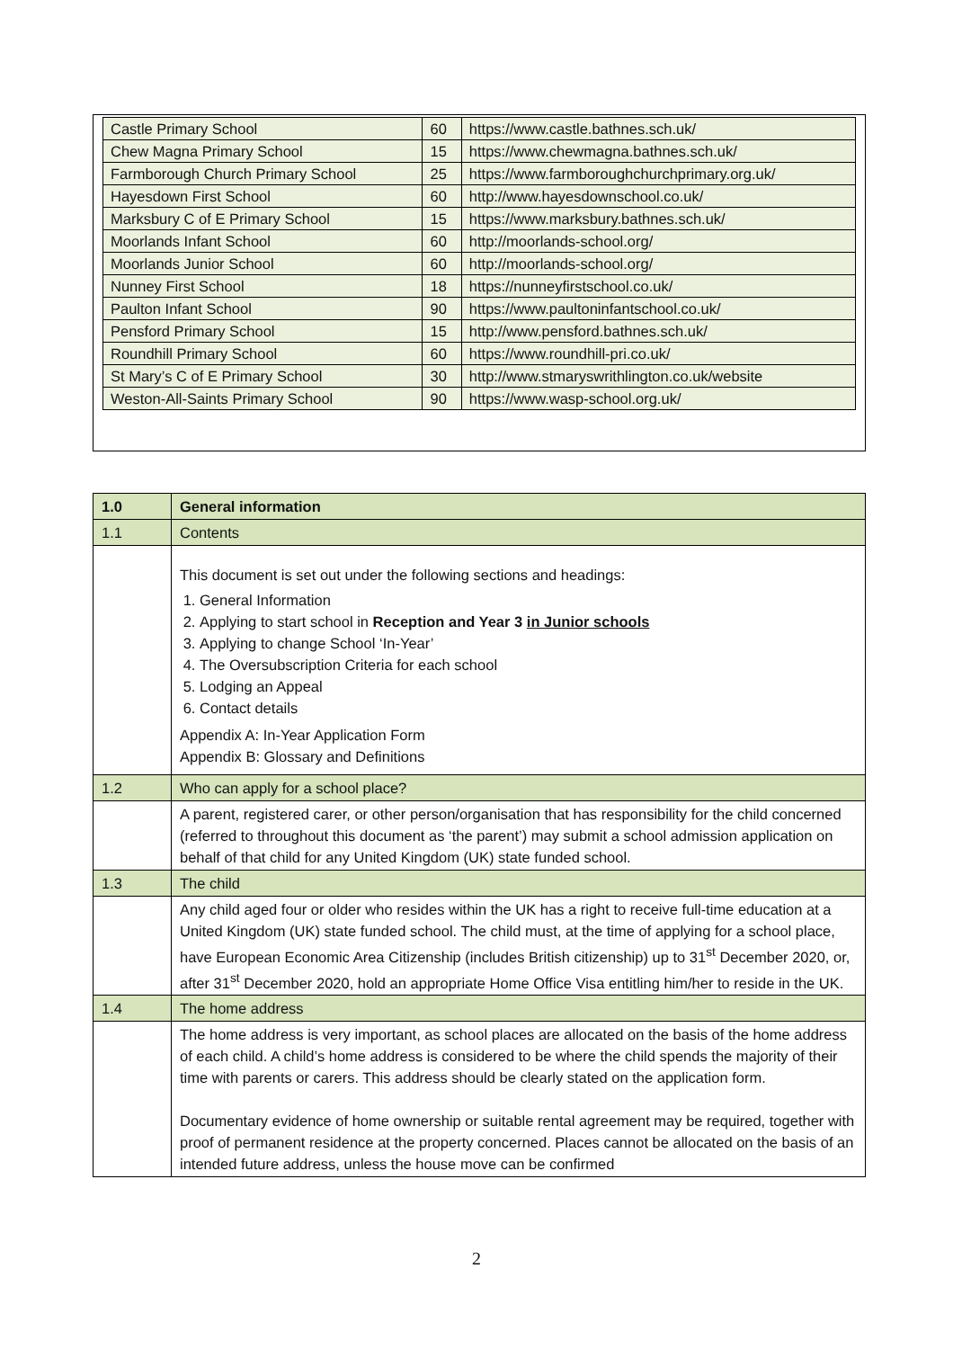| Castle Primary School | 60 | https://www.castle.bathnes.sch.uk/ |
| Chew Magna Primary School | 15 | https://www.chewmagna.bathnes.sch.uk/ |
| Farmborough Church Primary School | 25 | https://www.farmboroughchurchprimary.org.uk/ |
| Hayesdown First School | 60 | http://www.hayesdownschool.co.uk/ |
| Marksbury C of E Primary School | 15 | https://www.marksbury.bathnes.sch.uk/ |
| Moorlands Infant School | 60 | http://moorlands-school.org/ |
| Moorlands Junior School | 60 | http://moorlands-school.org/ |
| Nunney First School | 18 | https://nunneyfirstschool.co.uk/ |
| Paulton Infant School | 90 | https://www.paultoninfantschool.co.uk/ |
| Pensford Primary School | 15 | http://www.pensford.bathnes.sch.uk/ |
| Roundhill Primary School | 60 | https://www.roundhill-pri.co.uk/ |
| St Mary’s C of E Primary School | 30 | http://www.stmaryswrithlington.co.uk/website |
| Weston-All-Saints Primary School | 90 | https://www.wasp-school.org.uk/ |
| 1.0 | General information |
| 1.1 | Contents |
| | This document is set out under the following sections and headings: 1. General Information 2. Applying to start school in Reception and Year 3 in Junior schools 3. Applying to change School ‘In-Year’ 4. The Oversubscription Criteria for each school 5. Lodging an Appeal 6. Contact details Appendix A: In-Year Application Form Appendix B: Glossary and Definitions |
| 1.2 | Who can apply for a school place? |
| | A parent, registered carer, or other person/organisation that has responsibility for the child concerned (referred to throughout this document as ‘the parent’) may submit a school admission application on behalf of that child for any United Kingdom (UK) state funded school. |
| 1.3 | The child |
| | Any child aged four or older who resides within the UK has a right to receive full-time education at a United Kingdom (UK) state funded school. The child must, at the time of applying for a school place, have European Economic Area Citizenship (includes British citizenship) up to 31<sup>st</sup> December 2020, or, after 31<sup>st</sup> December 2020, hold an appropriate Home Office Visa entitling him/her to reside in the UK. |
| 1.4 | The home address |
| | The home address is very important, as school places are allocated on the basis of the home address of each child. A child’s home address is considered to be where the child spends the majority of their time with parents or carers. This address should be clearly stated on the application form. Documentary evidence of home ownership or suitable rental agreement may be required, together with proof of permanent residence at the property concerned. Places cannot be allocated on the basis of an intended future address, unless the house move can be confirmed |
2